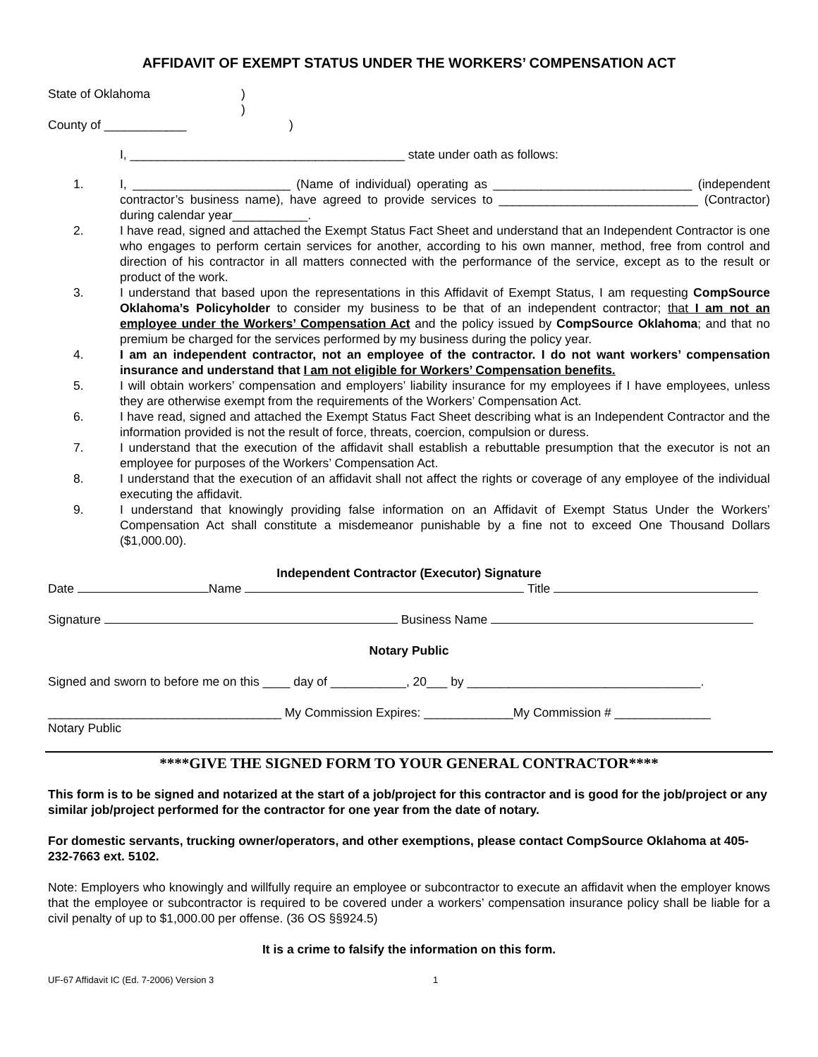AFFIDAVIT OF EXEMPT STATUS UNDER THE WORKERS’ COMPENSATION ACT
State of Oklahoma)
)
County of ____________)
I, ________________________________________ state under oath as follows:
1. I, _______________________ (Name of individual) operating as _____________________________ (independent contractor’s business name), have agreed to provide services to _____________________________ (Contractor) during calendar year___________.
2. I have read, signed and attached the Exempt Status Fact Sheet and understand that an Independent Contractor is one who engages to perform certain services for another, according to his own manner, method, free from control and direction of his contractor in all matters connected with the performance of the service, except as to the result or product of the work.
3. I understand that based upon the representations in this Affidavit of Exempt Status, I am requesting CompSource Oklahoma’s Policyholder to consider my business to be that of an independent contractor; that I am not an employee under the Workers’ Compensation Act and the policy issued by CompSource Oklahoma; and that no premium be charged for the services performed by my business during the policy year.
4. I am an independent contractor, not an employee of the contractor. I do not want workers’ compensation insurance and understand that I am not eligible for Workers’ Compensation benefits.
5. I will obtain workers’ compensation and employers’ liability insurance for my employees if I have employees, unless they are otherwise exempt from the requirements of the Workers’ Compensation Act.
6. I have read, signed and attached the Exempt Status Fact Sheet describing what is an Independent Contractor and the information provided is not the result of force, threats, coercion, compulsion or duress.
7. I understand that the execution of the affidavit shall establish a rebuttable presumption that the executor is not an employee for purposes of the Workers’ Compensation Act.
8. I understand that the execution of an affidavit shall not affect the rights or coverage of any employee of the individual executing the affidavit.
9. I understand that knowingly providing false information on an Affidavit of Exempt Status Under the Workers’ Compensation Act shall constitute a misdemeanor punishable by a fine not to exceed One Thousand Dollars ($1,000.00).
Independent Contractor (Executor) Signature
Date Name Title
Signature Business Name
Notary Public
Signed and sworn to before me on this ____ day of ___________, 20___ by __________________________________.
__________________________________ My Commission Expires: _____________My Commission # ______________
Notary Public
****GIVE THE SIGNED FORM TO YOUR GENERAL CONTRACTOR****
This form is to be signed and notarized at the start of a job/project for this contractor and is good for the job/project or any similar job/project performed for the contractor for one year from the date of notary.
For domestic servants, trucking owner/operators, and other exemptions, please contact CompSource Oklahoma at 405-232-7663 ext. 5102.
Note: Employers who knowingly and willfully require an employee or subcontractor to execute an affidavit when the employer knows that the employee or subcontractor is required to be covered under a workers’ compensation insurance policy shall be liable for a civil penalty of up to $1,000.00 per offense. (36 OS §§924.5)
It is a crime to falsify the information on this form.
UF-67 Affidavit IC (Ed. 7-2006) Version 3 1